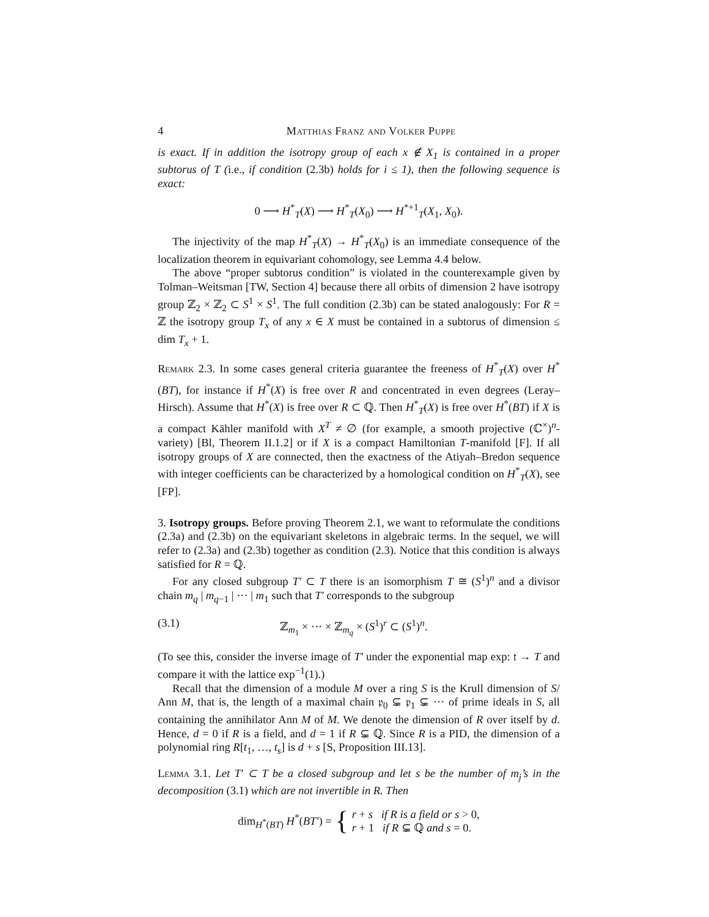4 Matthias Franz and Volker Puppe
is exact. If in addition the isotropy group of each x ∉ X<sub>1</sub> is contained in a proper subtorus of T (i.e., if condition (2.3b) holds for i ≤ 1), then the following sequence is exact:
0 ⟶ H<sup>*</sup><sub>T</sub>(X) ⟶ H<sup>*</sup><sub>T</sub>(X<sub>0</sub>) ⟶ H<sup>*+1</sup><sub>T</sub>(X<sub>1</sub>, X<sub>0</sub>).
The injectivity of the map H<sup>*</sup><sub>T</sub>(X) → H<sup>*</sup><sub>T</sub>(X<sub>0</sub>) is an immediate consequence of the localization theorem in equivariant cohomology, see Lemma 4.4 below.
The above “proper subtorus condition” is violated in the counterexample given by Tolman–Weitsman [TW, Section 4] because there all orbits of dimension 2 have isotropy group ℤ<sub>2</sub> × ℤ<sub>2</sub> ⊂ S<sup>1</sup> × S<sup>1</sup>. The full condition (2.3b) can be stated analogously: For R = ℤ the isotropy group T<sub>x</sub> of any x ∈ X must be contained in a subtorus of dimension ≤ dim T<sub>x</sub> + 1.
Remark 2.3. In some cases general criteria guarantee the freeness of H<sup>*</sup><sub>T</sub>(X) over H<sup>*</sup>(BT), for instance if H<sup>*</sup>(X) is free over R and concentrated in even degrees (Leray–Hirsch). Assume that H<sup>*</sup>(X) is free over R ⊂ ℚ. Then H<sup>*</sup><sub>T</sub>(X) is free over H<sup>*</sup>(BT) if X is a compact Kähler manifold with X<sup>T</sup> ≠ ∅ (for example, a smooth projective (ℂ<sup>×</sup>)<sup>n</sup>-variety) [Bl, Theorem II.1.2] or if X is a compact Hamiltonian T-manifold [F]. If all isotropy groups of X are connected, then the exactness of the Atiyah–Bredon sequence with integer coefficients can be characterized by a homological condition on H<sup>*</sup><sub>T</sub>(X), see [FP].
3. Isotropy groups. Before proving Theorem 2.1, we want to reformulate the conditions (2.3a) and (2.3b) on the equivariant skeletons in algebraic terms. In the sequel, we will refer to (2.3a) and (2.3b) together as condition (2.3). Notice that this condition is always satisfied for R = ℚ.
For any closed subgroup T′ ⊂ T there is an isomorphism T ≅ (S<sup>1</sup>)<sup>n</sup> and a divisor chain m<sub>q</sub> | m<sub>q−1</sub> | ··· | m<sub>1</sub> such that T′ corresponds to the subgroup
(3.1) ℤ<sub>m<sub>1</sub></sub> × ··· × ℤ<sub>m<sub>q</sub></sub> × (S<sup>1</sup>)<sup>r</sup> ⊂ (S<sup>1</sup>)<sup>n</sup>.
(To see this, consider the inverse image of T′ under the exponential map exp: 𝔱 → T and compare it with the lattice exp<sup>−1</sup>(1).)
Recall that the dimension of a module M over a ring S is the Krull dimension of S/ Ann M, that is, the length of a maximal chain 𝔭<sub>0</sub> ⊊ 𝔭<sub>1</sub> ⊊ ··· of prime ideals in S, all containing the annihilator Ann M of M. We denote the dimension of R over itself by d. Hence, d = 0 if R is a field, and d = 1 if R ⊊ ℚ. Since R is a PID, the dimension of a polynomial ring R[t<sub>1</sub>, …, t<sub>s</sub>] is d + s [S, Proposition III.13].
Lemma 3.1. Let T′ ⊂ T be a closed subgroup and let s be the number of m<sub>j</sub>’s in the decomposition (3.1) which are not invertible in R. Then
dim<sub>H<sup>*</sup>(BT)</sub> H<sup>*</sup>(BT′) = { r + s if R is a field or s > 0,
r + 1 if R ⊊ ℚ and s = 0.